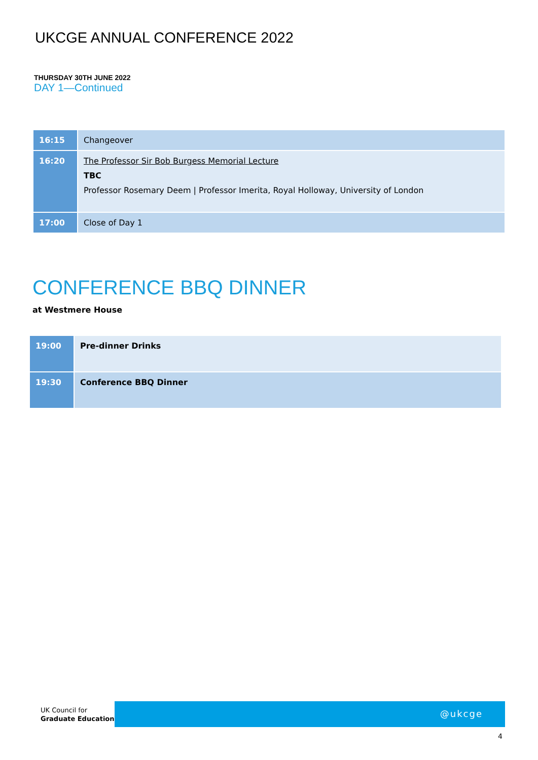UKCGE ANNUAL CONFERENCE 2022
THURSDAY 30TH JUNE 2022
DAY 1—Continued
| 16:15 | Changeover |
| 16:20 | The Professor Sir Bob Burgess Memorial Lecture TBC Professor Rosemary Deem / Professor Imerita, Royal Holloway, University of London |
| 17:00 | Close of Day 1 |
CONFERENCE BBQ DINNER
at Westmere House
| 19:00 | Pre-dinner Drinks |
| 19:30 | Conference BBQ Dinner |
UK Council for
Graduate Education
@ukcge
4